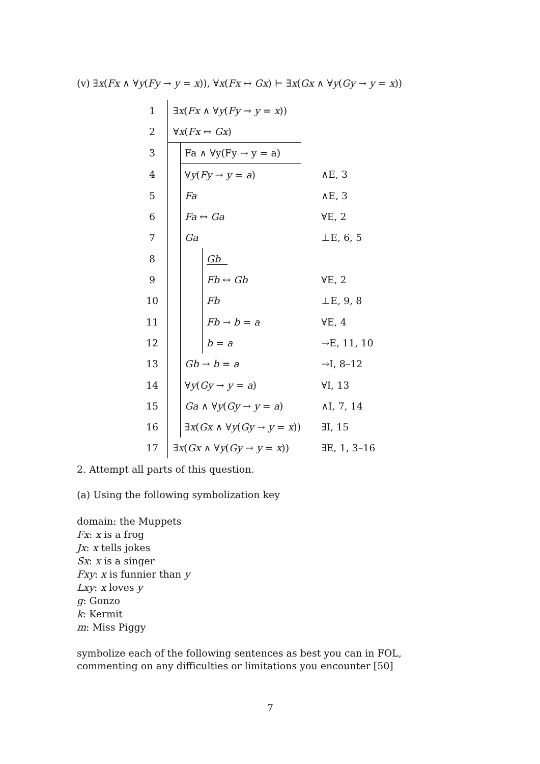(v) ∃x(Fx ∧ ∀y(Fy → y = x)), ∀x(Fx ↔ Gx) ⊢ ∃x(Gx ∧ ∀y(Gy → y = x))
| 1 | ∃ x ( Fx ∧ ∀ y ( Fy → y = x )) | | | |
| 2 | ∀ x ( Fx ↔ Gx ) | | | |
| 3 | | Fa ∧ ∀y(Fy → y = a) | | |
| 4 | | ∀ y ( Fy → y = a ) | | ∧E, 3 |
| 5 | | Fa | | ∧E, 3 |
| 6 | | Fa ↔ Ga | | ∀E, 2 |
| 7 | | Ga | | ⊥E, 6, 5 |
| 8 | | | Gb | |
| 9 | | | Fb ↔ Gb | ∀E, 2 |
| 10 | | | Fb | ⊥E, 9, 8 |
| 11 | | | Fb → b = a | ∀E, 4 |
| 12 | | | b = a | →E, 11, 10 |
| 13 | | Gb → b = a | | →I, 8–12 |
| 14 | | ∀ y ( Gy → y = a ) | | ∀I, 13 |
| 15 | | Ga ∧ ∀ y ( Gy → y = a ) | | ∧I, 7, 14 |
| 16 | | ∃ x ( Gx ∧ ∀ y ( Gy → y = x )) | | ∃I, 15 |
| 17 | ∃ x ( Gx ∧ ∀ y ( Gy → y = x )) | | | ∃E, 1, 3–16 |
2. Attempt all parts of this question.
(a) Using the following symbolization key
domain: the Muppets
Fx: x is a frog
Jx: x tells jokes
Sx: x is a singer
Fxy: x is funnier than y
Lxy: x loves y
g: Gonzo
k: Kermit
m: Miss Piggy
symbolize each of the following sentences as best you can in FOL, commenting on any difficulties or limitations you encounter [50]
7